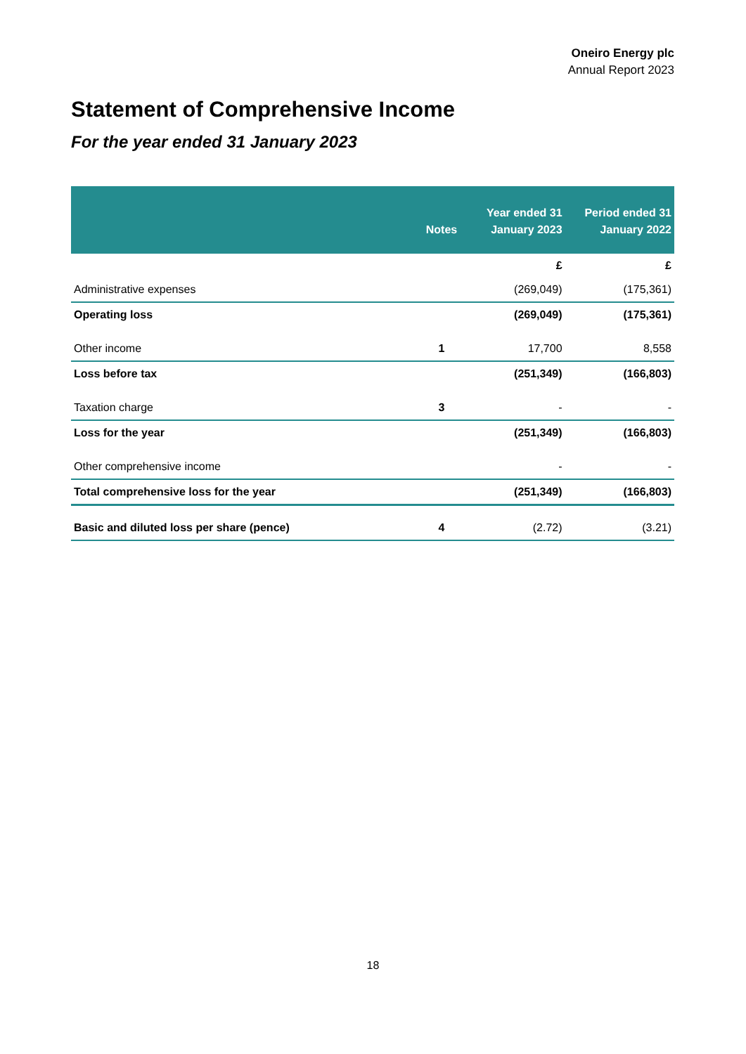Oneiro Energy plc
Annual Report 2023
Statement of Comprehensive Income
For the year ended 31 January 2023
| | Notes | Year ended 31 January 2023 | Period ended 31 January 2022 |
| --- | --- | --- | --- |
| | | £ | £ |
| Administrative expenses | | (269,049) | (175,361) |
| Operating loss | | (269,049) | (175,361) |
| Other income | 1 | 17,700 | 8,558 |
| Loss before tax | | (251,349) | (166,803) |
| Taxation charge | 3 | - | - |
| Loss for the year | | (251,349) | (166,803) |
| Other comprehensive income | | - | - |
| Total comprehensive loss for the year | | (251,349) | (166,803) |
| Basic and diluted loss per share (pence) | 4 | (2.72) | (3.21) |
18